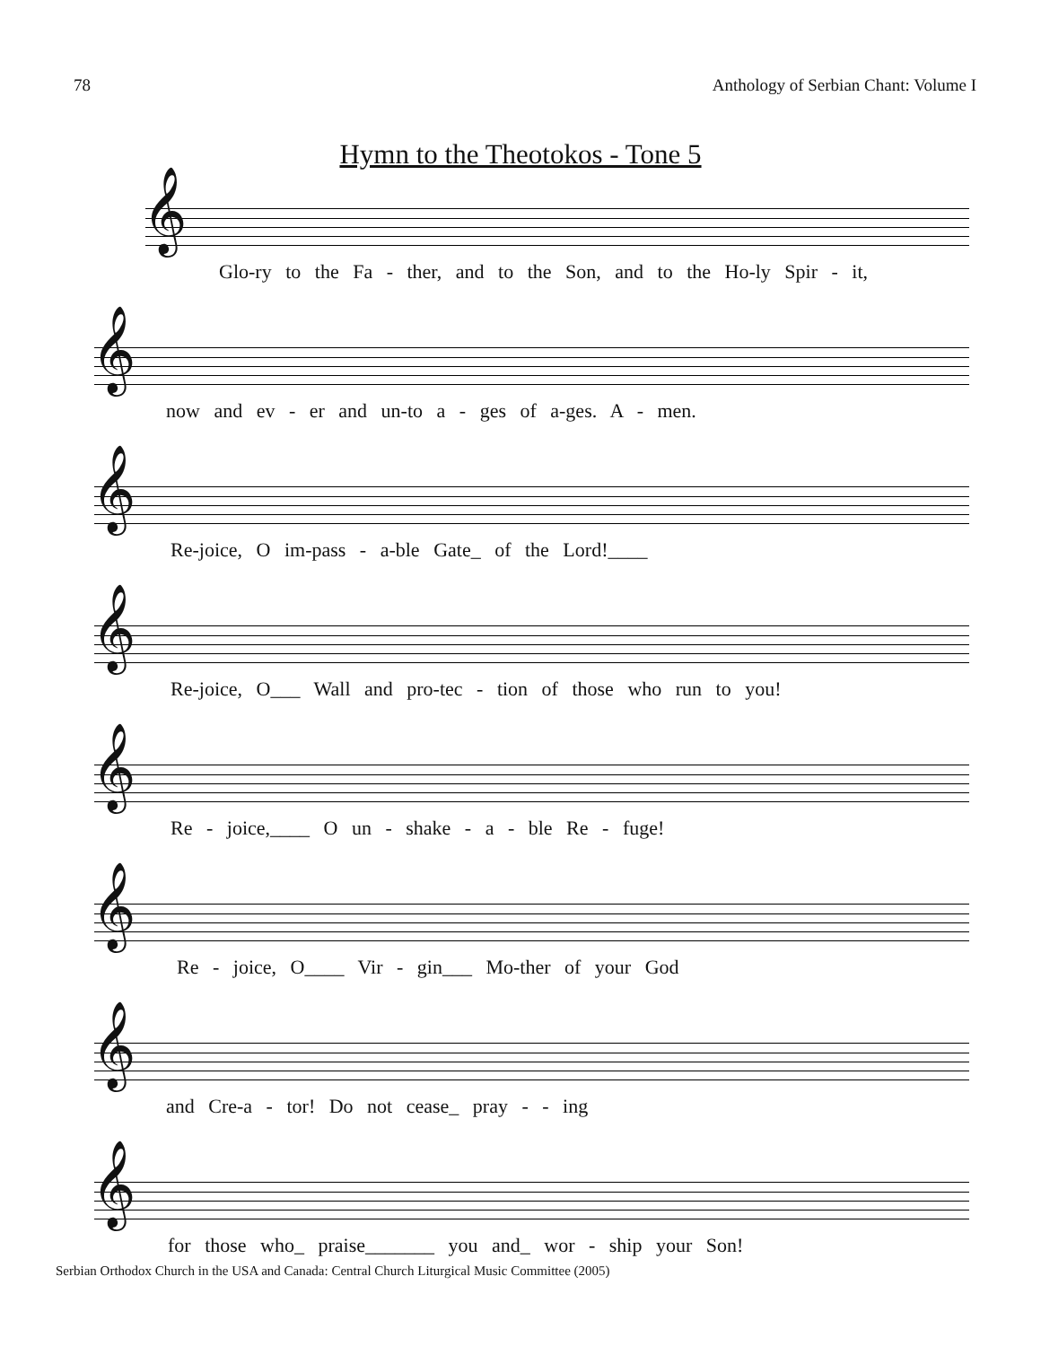78 Anthology of Serbian Chant: Volume I
Hymn to the Theotokos - Tone 5
𝄞
Glo-ry to the Fa - ther, and to the Son, and to the Ho-ly Spir - it,
𝄞
now and ev - er and un-to a - ges of a-ges. A - men.
𝄞
Re-joice, O im-pass - a-ble Gate_ of the Lord!____
𝄞
Re-joice, O___ Wall and pro-tec - tion of those who run to you!
𝄞
Re - joice,____ O un - shake - a - ble Re - fuge!
𝄞
Re - joice, O____ Vir - gin___ Mo-ther of your God
𝄞
and Cre-a - tor! Do not cease_ pray - - ing
𝄞
for those who_ praise_______ you and_ wor - ship your Son!
Serbian Orthodox Church in the USA and Canada: Central Church Liturgical Music Committee (2005)